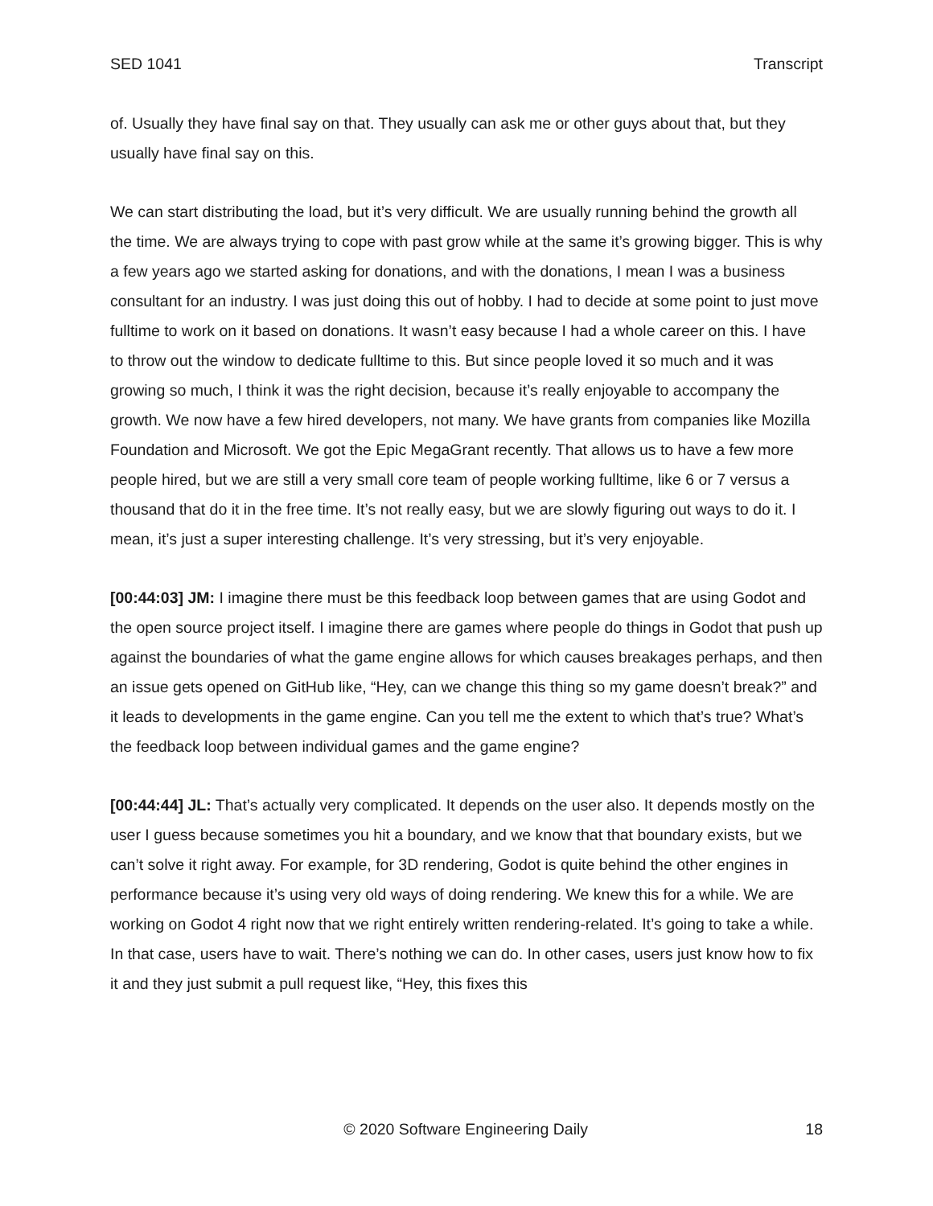SED 1041 Transcript
of. Usually they have final say on that. They usually can ask me or other guys about that, but they usually have final say on this.
We can start distributing the load, but it’s very difficult. We are usually running behind the growth all the time. We are always trying to cope with past grow while at the same it’s growing bigger. This is why a few years ago we started asking for donations, and with the donations, I mean I was a business consultant for an industry. I was just doing this out of hobby. I had to decide at some point to just move fulltime to work on it based on donations. It wasn’t easy because I had a whole career on this. I have to throw out the window to dedicate fulltime to this. But since people loved it so much and it was growing so much, I think it was the right decision, because it’s really enjoyable to accompany the growth. We now have a few hired developers, not many. We have grants from companies like Mozilla Foundation and Microsoft. We got the Epic MegaGrant recently. That allows us to have a few more people hired, but we are still a very small core team of people working fulltime, like 6 or 7 versus a thousand that do it in the free time. It’s not really easy, but we are slowly figuring out ways to do it. I mean, it’s just a super interesting challenge. It’s very stressing, but it’s very enjoyable.
[00:44:03] JM: I imagine there must be this feedback loop between games that are using Godot and the open source project itself. I imagine there are games where people do things in Godot that push up against the boundaries of what the game engine allows for which causes breakages perhaps, and then an issue gets opened on GitHub like, “Hey, can we change this thing so my game doesn’t break?” and it leads to developments in the game engine. Can you tell me the extent to which that’s true? What’s the feedback loop between individual games and the game engine?
[00:44:44] JL: That’s actually very complicated. It depends on the user also. It depends mostly on the user I guess because sometimes you hit a boundary, and we know that that boundary exists, but we can’t solve it right away. For example, for 3D rendering, Godot is quite behind the other engines in performance because it’s using very old ways of doing rendering. We knew this for a while. We are working on Godot 4 right now that we right entirely written rendering-related. It’s going to take a while. In that case, users have to wait. There’s nothing we can do. In other cases, users just know how to fix it and they just submit a pull request like, “Hey, this fixes this
© 2020 Software Engineering Daily 18